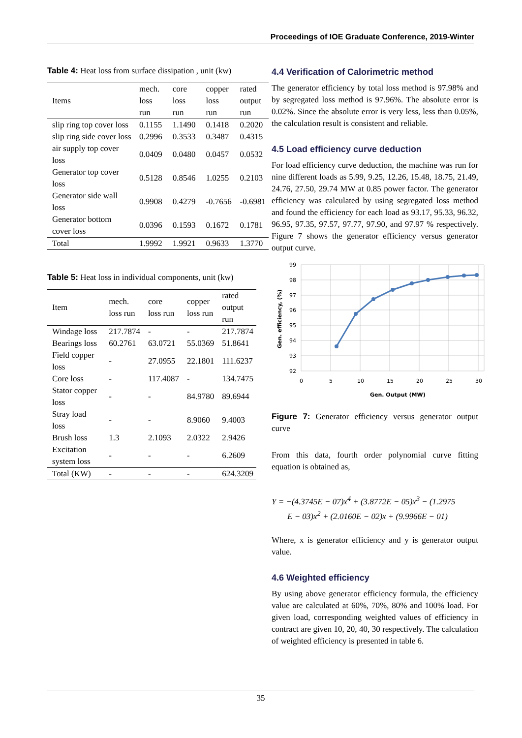Proceedings of IOE Graduate Conference, 2019-Winter
Table 4: Heat loss from surface dissipation , unit (kw)
| Items | mech. loss run | core loss run | copper loss run | rated output run |
| --- | --- | --- | --- | --- |
| slip ring top cover loss | 0.1155 | 1.1490 | 0.1418 | 0.2020 |
| slip ring side cover loss | 0.2996 | 0.3533 | 0.3487 | 0.4315 |
| air supply top cover loss | 0.0409 | 0.0480 | 0.0457 | 0.0532 |
| Generator top cover loss | 0.5128 | 0.8546 | 1.0255 | 0.2103 |
| Generator side wall loss | 0.9908 | 0.4279 | -0.7656 | -0.6981 |
| Generator bottom cover loss | 0.0396 | 0.1593 | 0.1672 | 0.1781 |
| Total | 1.9992 | 1.9921 | 0.9633 | 1.3770 |
Table 5: Heat loss in individual components, unit (kw)
| Item | mech. loss run | core loss run | copper loss run | rated output run |
| --- | --- | --- | --- | --- |
| Windage loss | 217.7874 | - | - | 217.7874 |
| Bearings loss | 60.2761 | 63.0721 | 55.0369 | 51.8641 |
| Field copper loss | - | 27.0955 | 22.1801 | 111.6237 |
| Core loss | - | 117.4087 | - | 134.7475 |
| Stator copper loss | - | - | 84.9780 | 89.6944 |
| Stray load loss | - | - | 8.9060 | 9.4003 |
| Brush loss | 1.3 | 2.1093 | 2.0322 | 2.9426 |
| Excitation system loss | - | - | - | 6.2609 |
| Total (KW) | - | - | - | 624.3209 |
4.4 Verification of Calorimetric method
The generator efficiency by total loss method is 97.98% and by segregated loss method is 97.96%. The absolute error is 0.02%. Since the absolute error is very less, less than 0.05%, the calculation result is consistent and reliable.
4.5 Load efficiency curve deduction
For load efficiency curve deduction, the machine was run for nine different loads as 5.99, 9.25, 12.26, 15.48, 18.75, 21.49, 24.76, 27.50, 29.74 MW at 0.85 power factor. The generator efficiency was calculated by using segregated loss method and found the efficiency for each load as 93.17, 95.33, 96.32, 96.95, 97.35, 97.57, 97.77, 97.90, and 97.97 % respectively. Figure 7 shows the generator efficiency versus generator output curve.
99
98
97
96
95
94
93
92
0
5
10
15
20
25
30
Gen. Output (MW)
Gen. efficiency, (%)
Figure 7: Generator efficiency versus generator output curve
From this data, fourth order polynomial curve fitting equation is obtained as,
Y = −(4.3745E − 07)x<sup>4</sup> + (3.8772E − 05)x<sup>3</sup> − (1.2975
E − 03)x<sup>2</sup> + (2.0160E − 02)x + (9.9966E − 01)
Where, x is generator efficiency and y is generator output value.
4.6 Weighted efficiency
By using above generator efficiency formula, the efficiency value are calculated at 60%, 70%, 80% and 100% load. For given load, corresponding weighted values of efficiency in contract are given 10, 20, 40, 30 respectively. The calculation of weighted efficiency is presented in table 6.
35